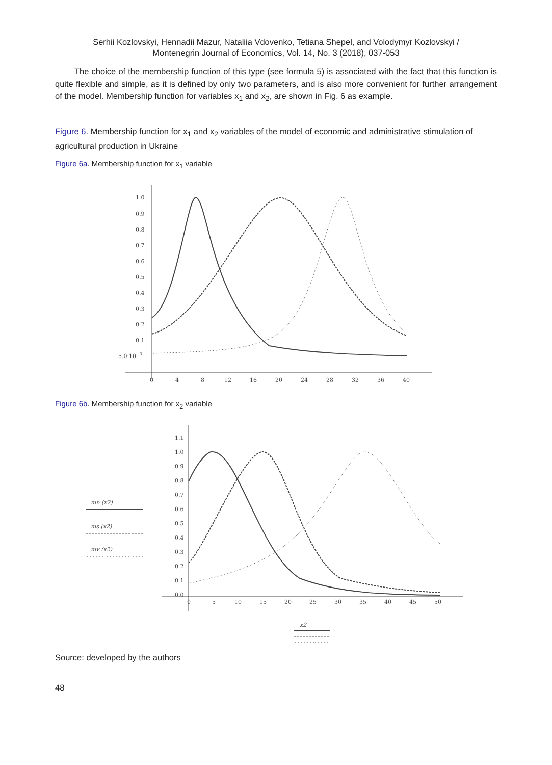Serhii Kozlovskyi, Hennadii Mazur, Nataliia Vdovenko, Tetiana Shepel, and Volodymyr Kozlovskyi /
Montenegrin Journal of Economics, Vol. 14, No. 3 (2018), 037-053
The choice of the membership function of this type (see formula 5) is associated with the fact that this function is quite flexible and simple, as it is defined by only two parameters, and is also more convenient for further arrangement of the model. Membership function for variables x<sub>1</sub> and x<sub>2</sub>, are shown in Fig. 6 as example.
Figure 6. Membership function for x<sub>1</sub> and x<sub>2</sub> variables of the model of economic and administrative stimulation of agricultural production in Ukraine
Figure 6a. Membership function for x<sub>1</sub> variable
1.0
0.9
0.8
0.7
0.6
0.5
0.4
0.3
0.2
0.1
5.0·10−3
0
4
8
12
16
20
24
28
32
36
40
Figure 6b. Membership function for x<sub>2</sub> variable
mn (x2)
ms (x2)
mv (x2)
1.1
1.0
0.9
0.8
0.7
0.6
0.5
0.4
0.3
0.2
0.1
0.0
0
5
10
15
20
25
30
35
40
45
50
x2
Source: developed by the authors
48